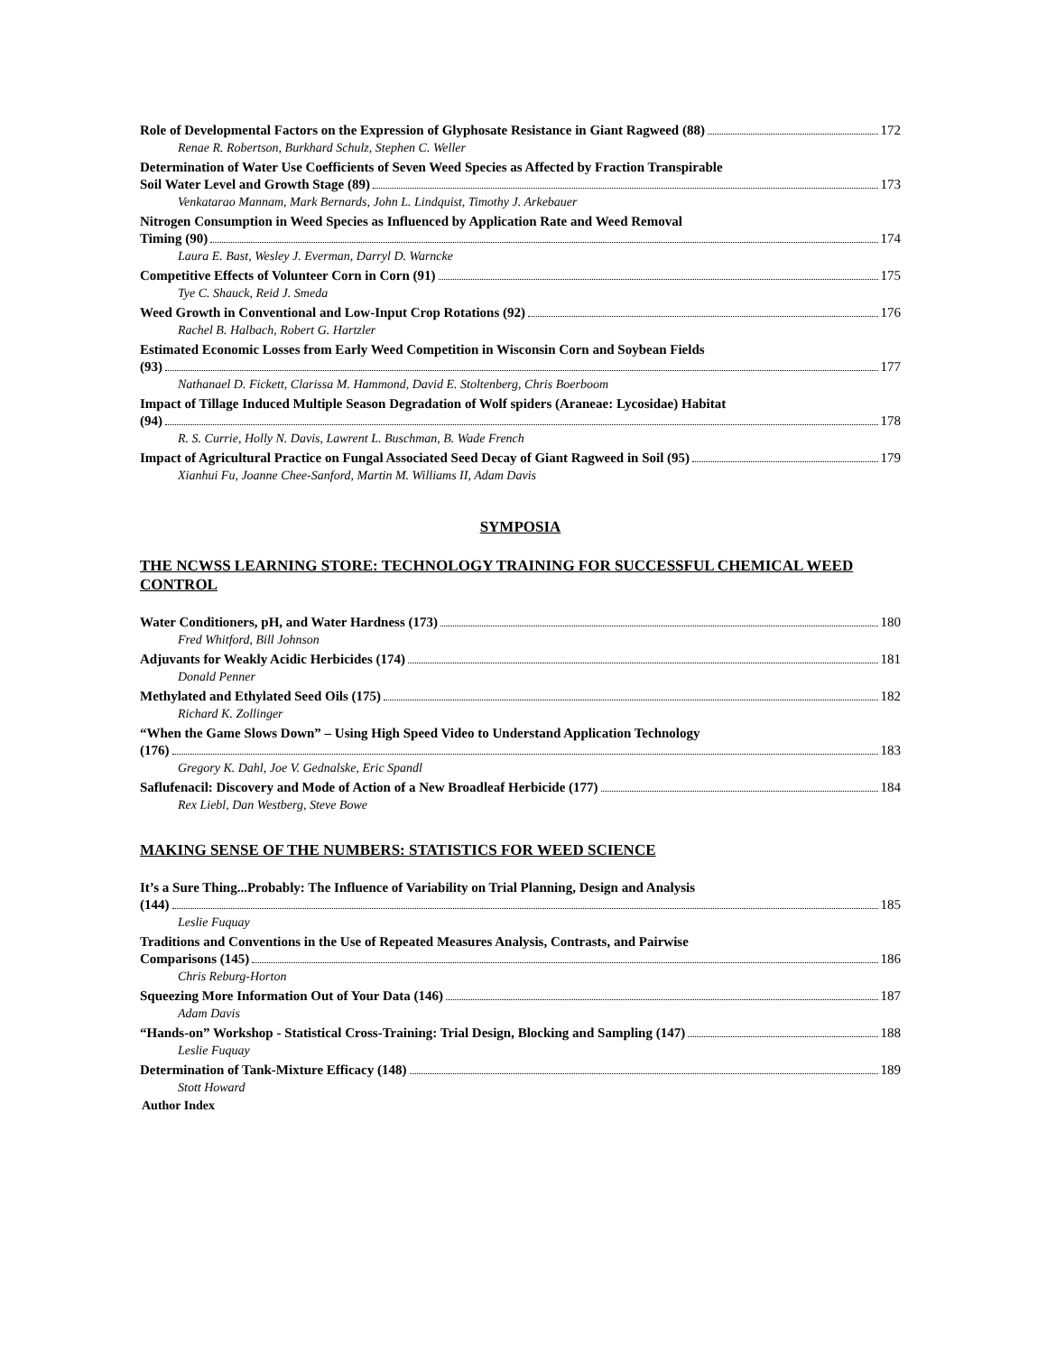Role of Developmental Factors on the Expression of Glyphosate Resistance in Giant Ragweed (88) 172
Renae R. Robertson, Burkhard Schulz, Stephen C. Weller
Determination of Water Use Coefficients of Seven Weed Species as Affected by Fraction Transpirable
Soil Water Level and Growth Stage (89) 173
Venkatarao Mannam, Mark Bernards, John L. Lindquist, Timothy J. Arkebauer
Nitrogen Consumption in Weed Species as Influenced by Application Rate and Weed Removal
Timing (90) 174
Laura E. Bast, Wesley J. Everman, Darryl D. Warncke
Competitive Effects of Volunteer Corn in Corn (91) 175
Tye C. Shauck, Reid J. Smeda
Weed Growth in Conventional and Low-Input Crop Rotations (92) 176
Rachel B. Halbach, Robert G. Hartzler
Estimated Economic Losses from Early Weed Competition in Wisconsin Corn and Soybean Fields
(93) 177
Nathanael D. Fickett, Clarissa M. Hammond, David E. Stoltenberg, Chris Boerboom
Impact of Tillage Induced Multiple Season Degradation of Wolf spiders (Araneae: Lycosidae) Habitat
(94) 178
R. S. Currie, Holly N. Davis, Lawrent L. Buschman, B. Wade French
Impact of Agricultural Practice on Fungal Associated Seed Decay of Giant Ragweed in Soil (95) 179
Xianhui Fu, Joanne Chee-Sanford, Martin M. Williams II, Adam Davis
SYMPOSIA
THE NCWSS LEARNING STORE: TECHNOLOGY TRAINING FOR SUCCESSFUL CHEMICAL WEED CONTROL
Water Conditioners, pH, and Water Hardness (173) 180
Fred Whitford, Bill Johnson
Adjuvants for Weakly Acidic Herbicides (174) 181
Donald Penner
Methylated and Ethylated Seed Oils (175) 182
Richard K. Zollinger
“When the Game Slows Down” – Using High Speed Video to Understand Application Technology
(176) 183
Gregory K. Dahl, Joe V. Gednalske, Eric Spandl
Saflufenacil: Discovery and Mode of Action of a New Broadleaf Herbicide (177) 184
Rex Liebl, Dan Westberg, Steve Bowe
MAKING SENSE OF THE NUMBERS: STATISTICS FOR WEED SCIENCE
It’s a Sure Thing...Probably: The Influence of Variability on Trial Planning, Design and Analysis
(144) 185
Leslie Fuquay
Traditions and Conventions in the Use of Repeated Measures Analysis, Contrasts, and Pairwise
Comparisons (145) 186
Chris Reburg-Horton
Squeezing More Information Out of Your Data (146) 187
Adam Davis
“Hands-on” Workshop - Statistical Cross-Training: Trial Design, Blocking and Sampling (147) 188
Leslie Fuquay
Determination of Tank-Mixture Efficacy (148) 189
Stott Howard
Author Index